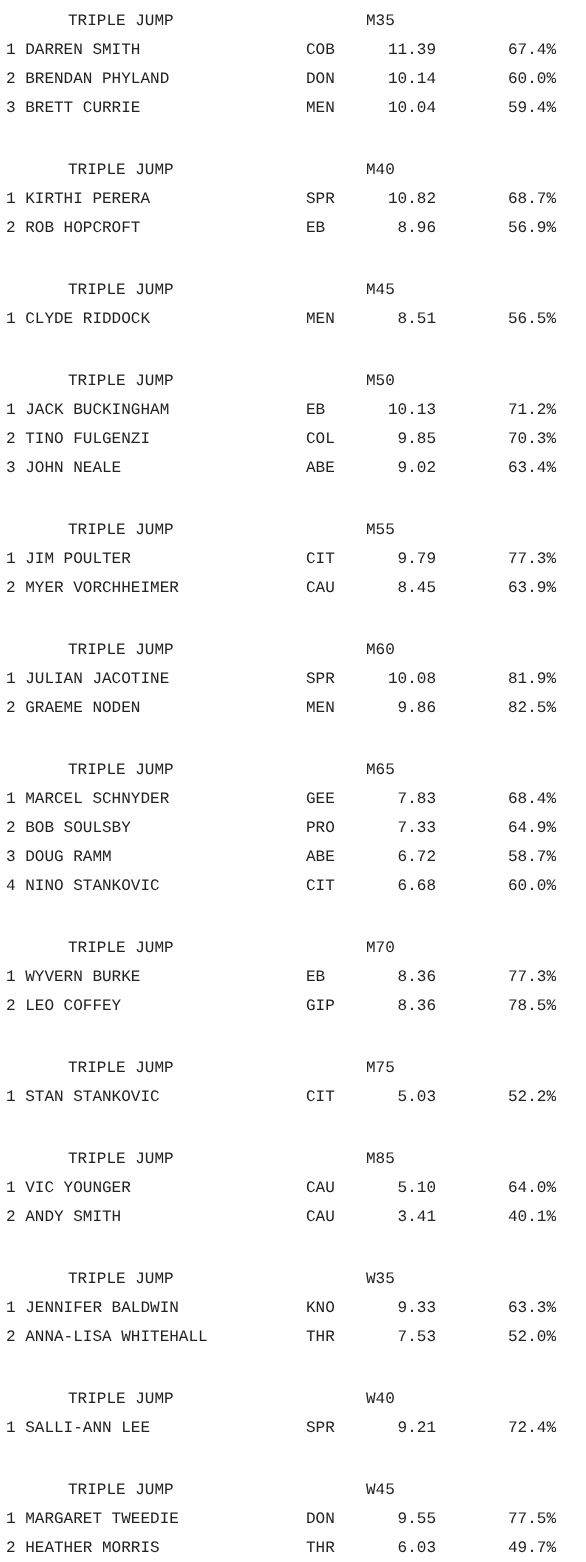| TRIPLE JUMP | | M35 | |
| --- | --- | --- | --- |
| 1 DARREN SMITH | COB | 11.39 | 67.4% |
| 2 BRENDAN PHYLAND | DON | 10.14 | 60.0% |
| 3 BRETT CURRIE | MEN | 10.04 | 59.4% |
| TRIPLE JUMP | | M40 | |
| 1 KIRTHI PERERA | SPR | 10.82 | 68.7% |
| 2 ROB HOPCROFT | EB | 8.96 | 56.9% |
| TRIPLE JUMP | | M45 | |
| 1 CLYDE RIDDOCK | MEN | 8.51 | 56.5% |
| TRIPLE JUMP | | M50 | |
| 1 JACK BUCKINGHAM | EB | 10.13 | 71.2% |
| 2 TINO FULGENZI | COL | 9.85 | 70.3% |
| 3 JOHN NEALE | ABE | 9.02 | 63.4% |
| TRIPLE JUMP | | M55 | |
| 1 JIM POULTER | CIT | 9.79 | 77.3% |
| 2 MYER VORCHHEIMER | CAU | 8.45 | 63.9% |
| TRIPLE JUMP | | M60 | |
| 1 JULIAN JACOTINE | SPR | 10.08 | 81.9% |
| 2 GRAEME NODEN | MEN | 9.86 | 82.5% |
| TRIPLE JUMP | | M65 | |
| 1 MARCEL SCHNYDER | GEE | 7.83 | 68.4% |
| 2 BOB SOULSBY | PRO | 7.33 | 64.9% |
| 3 DOUG RAMM | ABE | 6.72 | 58.7% |
| 4 NINO STANKOVIC | CIT | 6.68 | 60.0% |
| TRIPLE JUMP | | M70 | |
| 1 WYVERN BURKE | EB | 8.36 | 77.3% |
| 2 LEO COFFEY | GIP | 8.36 | 78.5% |
| TRIPLE JUMP | | M75 | |
| 1 STAN STANKOVIC | CIT | 5.03 | 52.2% |
| TRIPLE JUMP | | M85 | |
| 1 VIC YOUNGER | CAU | 5.10 | 64.0% |
| 2 ANDY SMITH | CAU | 3.41 | 40.1% |
| TRIPLE JUMP | | W35 | |
| 1 JENNIFER BALDWIN | KNO | 9.33 | 63.3% |
| 2 ANNA-LISA WHITEHALL | THR | 7.53 | 52.0% |
| TRIPLE JUMP | | W40 | |
| 1 SALLI-ANN LEE | SPR | 9.21 | 72.4% |
| TRIPLE JUMP | | W45 | |
| 1 MARGARET TWEEDIE | DON | 9.55 | 77.5% |
| 2 HEATHER MORRIS | THR | 6.03 | 49.7% |